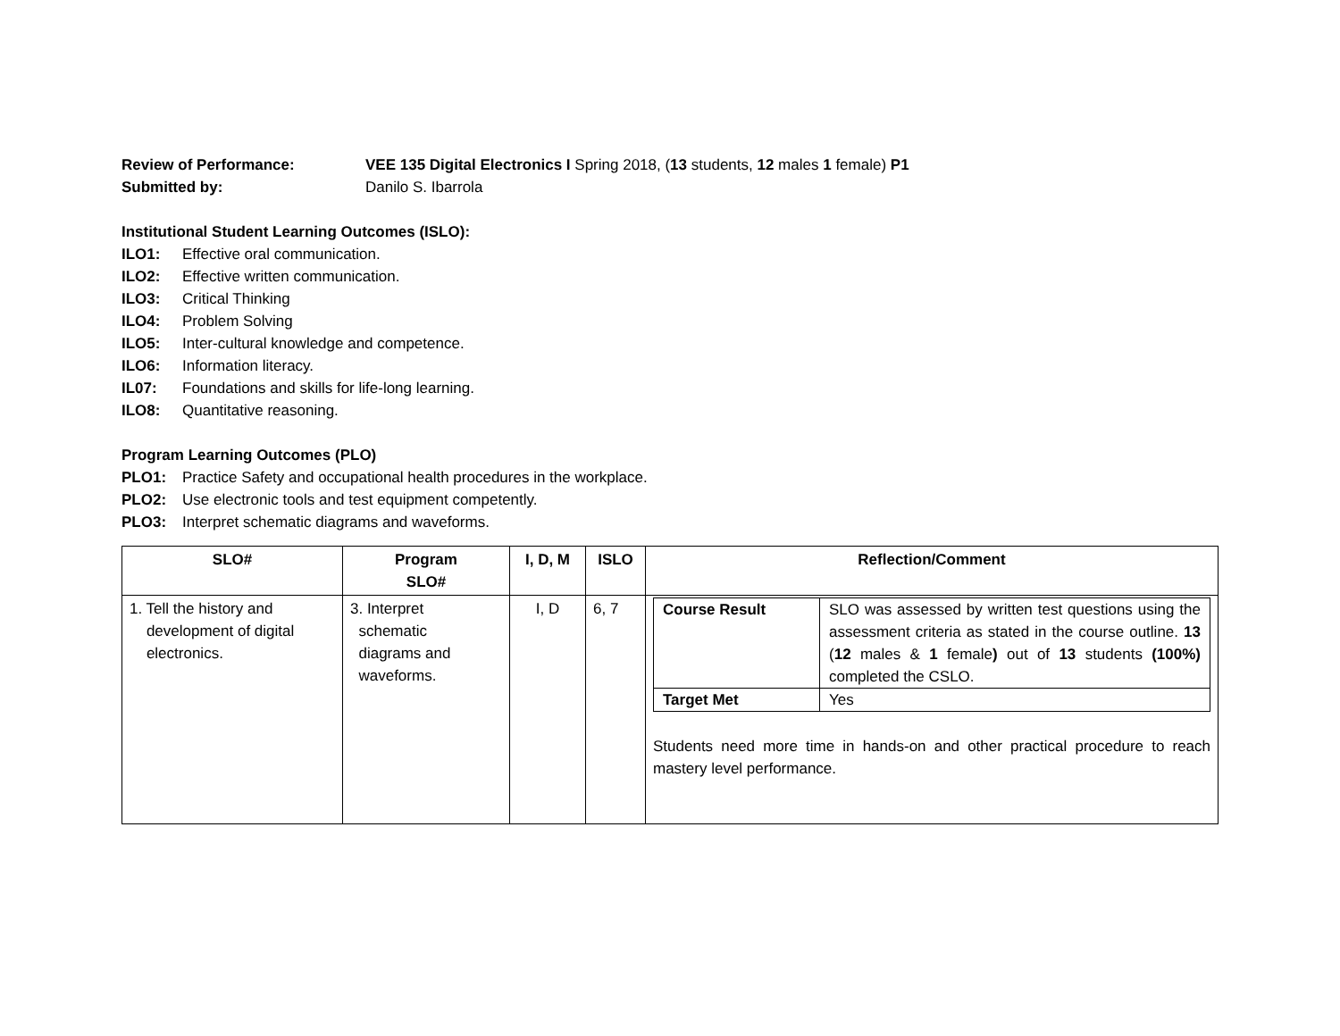Review of Performance: VEE 135 Digital Electronics I Spring 2018, (13 students, 12 males 1 female) P1
Submitted by: Danilo S. Ibarrola
Institutional Student Learning Outcomes (ISLO):
ILO1: Effective oral communication.
ILO2: Effective written communication.
ILO3: Critical Thinking
ILO4: Problem Solving
ILO5: Inter-cultural knowledge and competence.
ILO6: Information literacy.
IL07: Foundations and skills for life-long learning.
ILO8: Quantitative reasoning.
Program Learning Outcomes (PLO)
PLO1: Practice Safety and occupational health procedures in the workplace.
PLO2: Use electronic tools and test equipment competently.
PLO3: Interpret schematic diagrams and waveforms.
| SLO# | Program SLO# | I, D, M | ISLO | Reflection/Comment |
| --- | --- | --- | --- | --- |
| 1. Tell the history and development of digital electronics. | 3. Interpret schematic diagrams and waveforms. | I, D | 6, 7 | / Course Result / SLO was assessed by written test questions using the assessment criteria as stated in the course outline. 13 ( 12 males & 1 female ) out of 13 students (100%) completed the CSLO. / / Target Met / Yes / Students need more time in hands-on and other practical procedure to reach mastery level performance. |